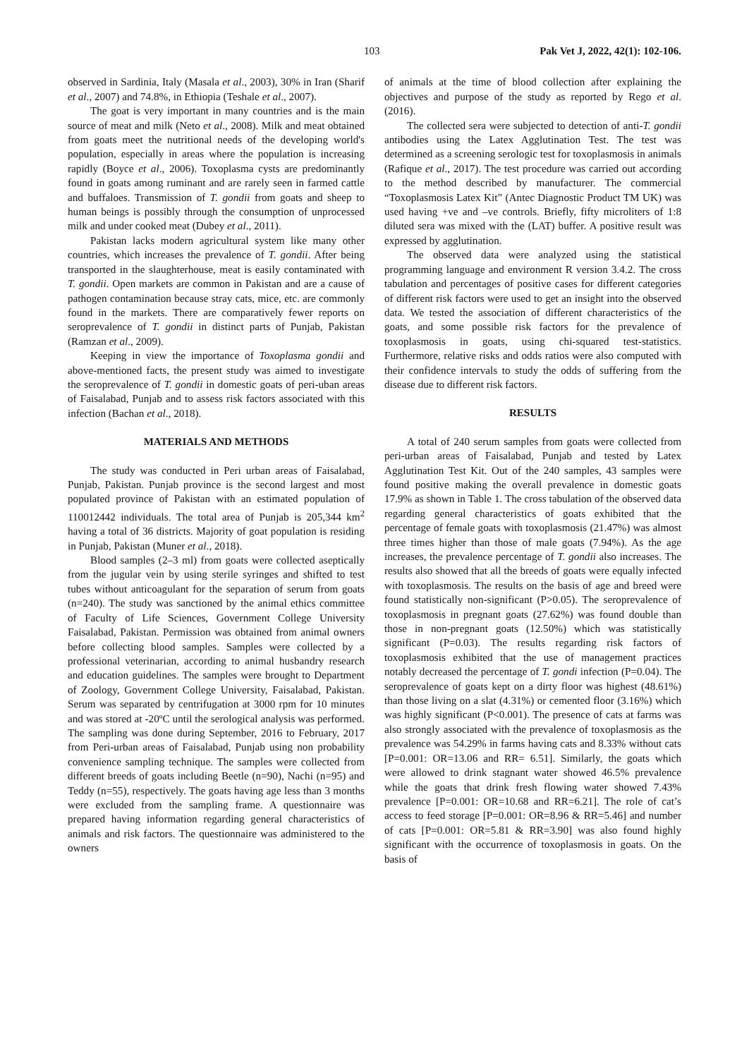103 Pak Vet J, 2022, 42(1): 102-106.
observed in Sardinia, Italy (Masala et al., 2003), 30% in Iran (Sharif et al., 2007) and 74.8%, in Ethiopia (Teshale et al., 2007).
The goat is very important in many countries and is the main source of meat and milk (Neto et al., 2008). Milk and meat obtained from goats meet the nutritional needs of the developing world's population, especially in areas where the population is increasing rapidly (Boyce et al., 2006). Toxoplasma cysts are predominantly found in goats among ruminant and are rarely seen in farmed cattle and buffaloes. Transmission of T. gondii from goats and sheep to human beings is possibly through the consumption of unprocessed milk and under cooked meat (Dubey et al., 2011).
Pakistan lacks modern agricultural system like many other countries, which increases the prevalence of T. gondii. After being transported in the slaughterhouse, meat is easily contaminated with T. gondii. Open markets are common in Pakistan and are a cause of pathogen contamination because stray cats, mice, etc. are commonly found in the markets. There are comparatively fewer reports on seroprevalence of T. gondii in distinct parts of Punjab, Pakistan (Ramzan et al., 2009).
Keeping in view the importance of Toxoplasma gondii and above-mentioned facts, the present study was aimed to investigate the seroprevalence of T. gondii in domestic goats of peri-uban areas of Faisalabad, Punjab and to assess risk factors associated with this infection (Bachan et al., 2018).
MATERIALS AND METHODS
The study was conducted in Peri urban areas of Faisalabad, Punjab, Pakistan. Punjab province is the second largest and most populated province of Pakistan with an estimated population of 110012442 individuals. The total area of Punjab is 205,344 km<sup>2</sup> having a total of 36 districts. Majority of goat population is residing in Punjab, Pakistan (Muner et al., 2018).
Blood samples (2–3 ml) from goats were collected aseptically from the jugular vein by using sterile syringes and shifted to test tubes without anticoagulant for the separation of serum from goats (n=240). The study was sanctioned by the animal ethics committee of Faculty of Life Sciences, Government College University Faisalabad, Pakistan. Permission was obtained from animal owners before collecting blood samples. Samples were collected by a professional veterinarian, according to animal husbandry research and education guidelines. The samples were brought to Department of Zoology, Government College University, Faisalabad, Pakistan. Serum was separated by centrifugation at 3000 rpm for 10 minutes and was stored at -20ºC until the serological analysis was performed. The sampling was done during September, 2016 to February, 2017 from Peri-urban areas of Faisalabad, Punjab using non probability convenience sampling technique. The samples were collected from different breeds of goats including Beetle (n=90), Nachi (n=95) and Teddy (n=55), respectively. The goats having age less than 3 months were excluded from the sampling frame. A questionnaire was prepared having information regarding general characteristics of animals and risk factors. The questionnaire was administered to the owners
of animals at the time of blood collection after explaining the objectives and purpose of the study as reported by Rego et al. (2016).
The collected sera were subjected to detection of anti-T. gondii antibodies using the Latex Agglutination Test. The test was determined as a screening serologic test for toxoplasmosis in animals (Rafique et al., 2017). The test procedure was carried out according to the method described by manufacturer. The commercial “Toxoplasmosis Latex Kit” (Antec Diagnostic Product TM UK) was used having +ve and –ve controls. Briefly, fifty microliters of 1:8 diluted sera was mixed with the (LAT) buffer. A positive result was expressed by agglutination.
The observed data were analyzed using the statistical programming language and environment R version 3.4.2. The cross tabulation and percentages of positive cases for different categories of different risk factors were used to get an insight into the observed data. We tested the association of different characteristics of the goats, and some possible risk factors for the prevalence of toxoplasmosis in goats, using chi-squared test-statistics. Furthermore, relative risks and odds ratios were also computed with their confidence intervals to study the odds of suffering from the disease due to different risk factors.
RESULTS
A total of 240 serum samples from goats were collected from peri-urban areas of Faisalabad, Punjab and tested by Latex Agglutination Test Kit. Out of the 240 samples, 43 samples were found positive making the overall prevalence in domestic goats 17.9% as shown in Table 1. The cross tabulation of the observed data regarding general characteristics of goats exhibited that the percentage of female goats with toxoplasmosis (21.47%) was almost three times higher than those of male goats (7.94%). As the age increases, the prevalence percentage of T. gondii also increases. The results also showed that all the breeds of goats were equally infected with toxoplasmosis. The results on the basis of age and breed were found statistically non-significant (P>0.05). The seroprevalence of toxoplasmosis in pregnant goats (27.62%) was found double than those in non-pregnant goats (12.50%) which was statistically significant (P=0.03). The results regarding risk factors of toxoplasmosis exhibited that the use of management practices notably decreased the percentage of T. gondi infection (P=0.04). The seroprevalence of goats kept on a dirty floor was highest (48.61%) than those living on a slat (4.31%) or cemented floor (3.16%) which was highly significant (P<0.001). The presence of cats at farms was also strongly associated with the prevalence of toxoplasmosis as the prevalence was 54.29% in farms having cats and 8.33% without cats [P=0.001: OR=13.06 and RR= 6.51]. Similarly, the goats which were allowed to drink stagnant water showed 46.5% prevalence while the goats that drink fresh flowing water showed 7.43% prevalence [P=0.001: OR=10.68 and RR=6.21]. The role of cat’s access to feed storage [P=0.001: OR=8.96 & RR=5.46] and number of cats [P=0.001: OR=5.81 & RR=3.90] was also found highly significant with the occurrence of toxoplasmosis in goats. On the basis of